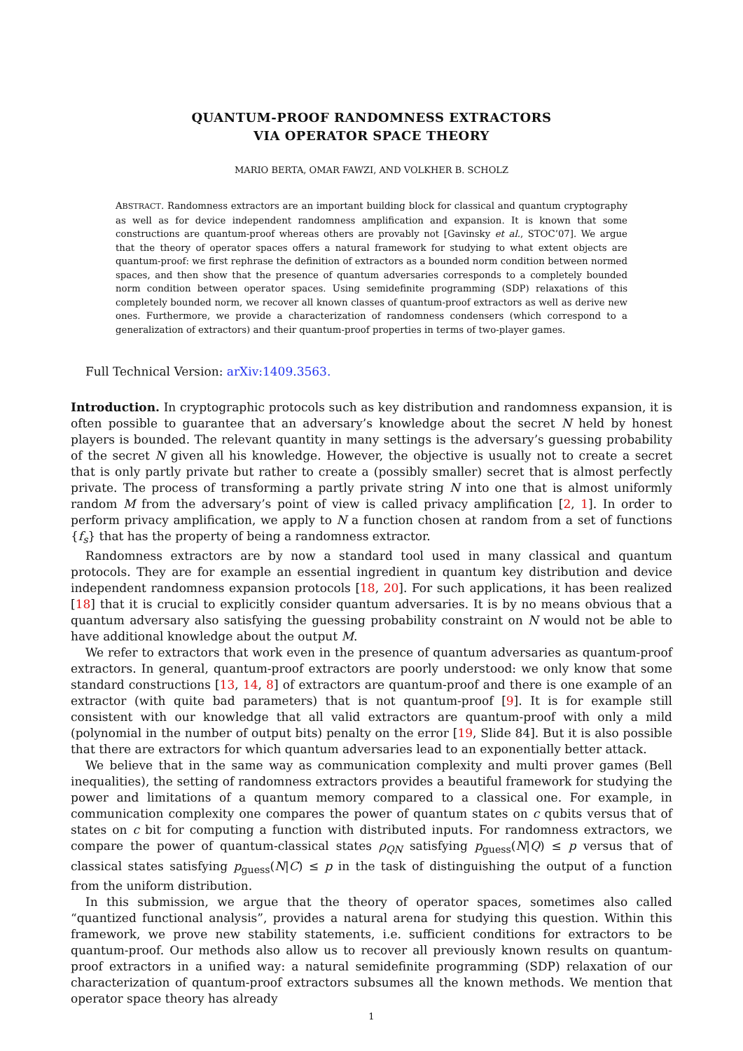QUANTUM-PROOF RANDOMNESS EXTRACTORS
VIA OPERATOR SPACE THEORY
MARIO BERTA, OMAR FAWZI, AND VOLKHER B. SCHOLZ
ABSTRACT. Randomness extractors are an important building block for classical and quantum cryptography as well as for device independent randomness amplification and expansion. It is known that some constructions are quantum-proof whereas others are provably not [Gavinsky et al., STOC’07]. We argue that the theory of operator spaces offers a natural framework for studying to what extent objects are quantum-proof: we first rephrase the definition of extractors as a bounded norm condition between normed spaces, and then show that the presence of quantum adversaries corresponds to a completely bounded norm condition between operator spaces. Using semidefinite programming (SDP) relaxations of this completely bounded norm, we recover all known classes of quantum-proof extractors as well as derive new ones. Furthermore, we provide a characterization of randomness condensers (which correspond to a generalization of extractors) and their quantum-proof properties in terms of two-player games.
Full Technical Version: arXiv:1409.3563.
Introduction. In cryptographic protocols such as key distribution and randomness expansion, it is often possible to guarantee that an adversary’s knowledge about the secret N held by honest players is bounded. The relevant quantity in many settings is the adversary’s guessing probability of the secret N given all his knowledge. However, the objective is usually not to create a secret that is only partly private but rather to create a (possibly smaller) secret that is almost perfectly private. The process of transforming a partly private string N into one that is almost uniformly random M from the adversary’s point of view is called privacy amplification [2, 1]. In order to perform privacy amplification, we apply to N a function chosen at random from a set of functions {f<sub>s</sub>} that has the property of being a randomness extractor.
Randomness extractors are by now a standard tool used in many classical and quantum protocols. They are for example an essential ingredient in quantum key distribution and device independent randomness expansion protocols [18, 20]. For such applications, it has been realized [18] that it is crucial to explicitly consider quantum adversaries. It is by no means obvious that a quantum adversary also satisfying the guessing probability constraint on N would not be able to have additional knowledge about the output M.
We refer to extractors that work even in the presence of quantum adversaries as quantum-proof extractors. In general, quantum-proof extractors are poorly understood: we only know that some standard constructions [13, 14, 8] of extractors are quantum-proof and there is one example of an extractor (with quite bad parameters) that is not quantum-proof [9]. It is for example still consistent with our knowledge that all valid extractors are quantum-proof with only a mild (polynomial in the number of output bits) penalty on the error [19, Slide 84]. But it is also possible that there are extractors for which quantum adversaries lead to an exponentially better attack.
We believe that in the same way as communication complexity and multi prover games (Bell inequalities), the setting of randomness extractors provides a beautiful framework for studying the power and limitations of a quantum memory compared to a classical one. For example, in communication complexity one compares the power of quantum states on c qubits versus that of states on c bit for computing a function with distributed inputs. For randomness extractors, we compare the power of quantum-classical states ρ<sub>QN</sub> satisfying p<sub>guess</sub>(N|Q) ≤ p versus that of classical states satisfying p<sub>guess</sub>(N|C) ≤ p in the task of distinguishing the output of a function from the uniform distribution.
In this submission, we argue that the theory of operator spaces, sometimes also called “quantized functional analysis”, provides a natural arena for studying this question. Within this framework, we prove new stability statements, i.e. sufficient conditions for extractors to be quantum-proof. Our methods also allow us to recover all previously known results on quantum-proof extractors in a unified way: a natural semidefinite programming (SDP) relaxation of our characterization of quantum-proof extractors subsumes all the known methods. We mention that operator space theory has already
1